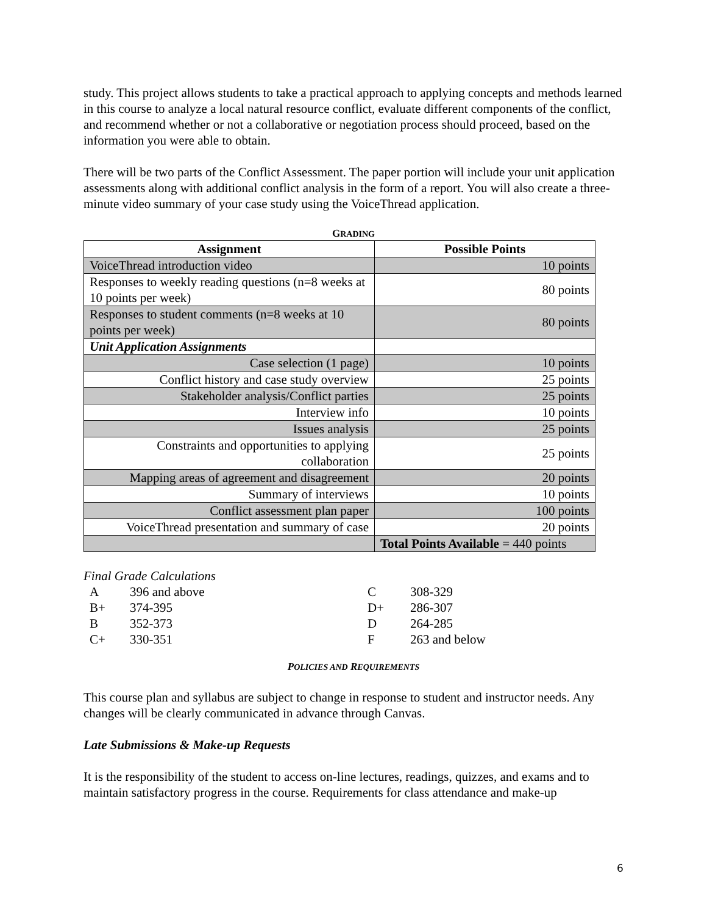study. This project allows students to take a practical approach to applying concepts and methods learned in this course to analyze a local natural resource conflict, evaluate different components of the conflict, and recommend whether or not a collaborative or negotiation process should proceed, based on the information you were able to obtain.
There will be two parts of the Conflict Assessment. The paper portion will include your unit application assessments along with additional conflict analysis in the form of a report. You will also create a three-minute video summary of your case study using the VoiceThread application.
GRADING
| Assignment | Possible Points |
| --- | --- |
| VoiceThread introduction video | 10 points |
| Responses to weekly reading questions (n=8 weeks at 10 points per week) | 80 points |
| Responses to student comments (n=8 weeks at 10 points per week) | 80 points |
| Unit Application Assignments | |
| Case selection (1 page) | 10 points |
| Conflict history and case study overview | 25 points |
| Stakeholder analysis/Conflict parties | 25 points |
| Interview info | 10 points |
| Issues analysis | 25 points |
| Constraints and opportunities to applying collaboration | 25 points |
| Mapping areas of agreement and disagreement | 20 points |
| Summary of interviews | 10 points |
| Conflict assessment plan paper | 100 points |
| VoiceThread presentation and summary of case | 20 points |
| | Total Points Available = 440 points |
Final Grade Calculations
| A | 396 and above | C | 308-329 |
| B+ | 374-395 | D+ | 286-307 |
| B | 352-373 | D | 264-285 |
| C+ | 330-351 | F | 263 and below |
POLICIES AND REQUIREMENTS
This course plan and syllabus are subject to change in response to student and instructor needs. Any changes will be clearly communicated in advance through Canvas.
Late Submissions & Make-up Requests
It is the responsibility of the student to access on-line lectures, readings, quizzes, and exams and to maintain satisfactory progress in the course. Requirements for class attendance and make-up
6